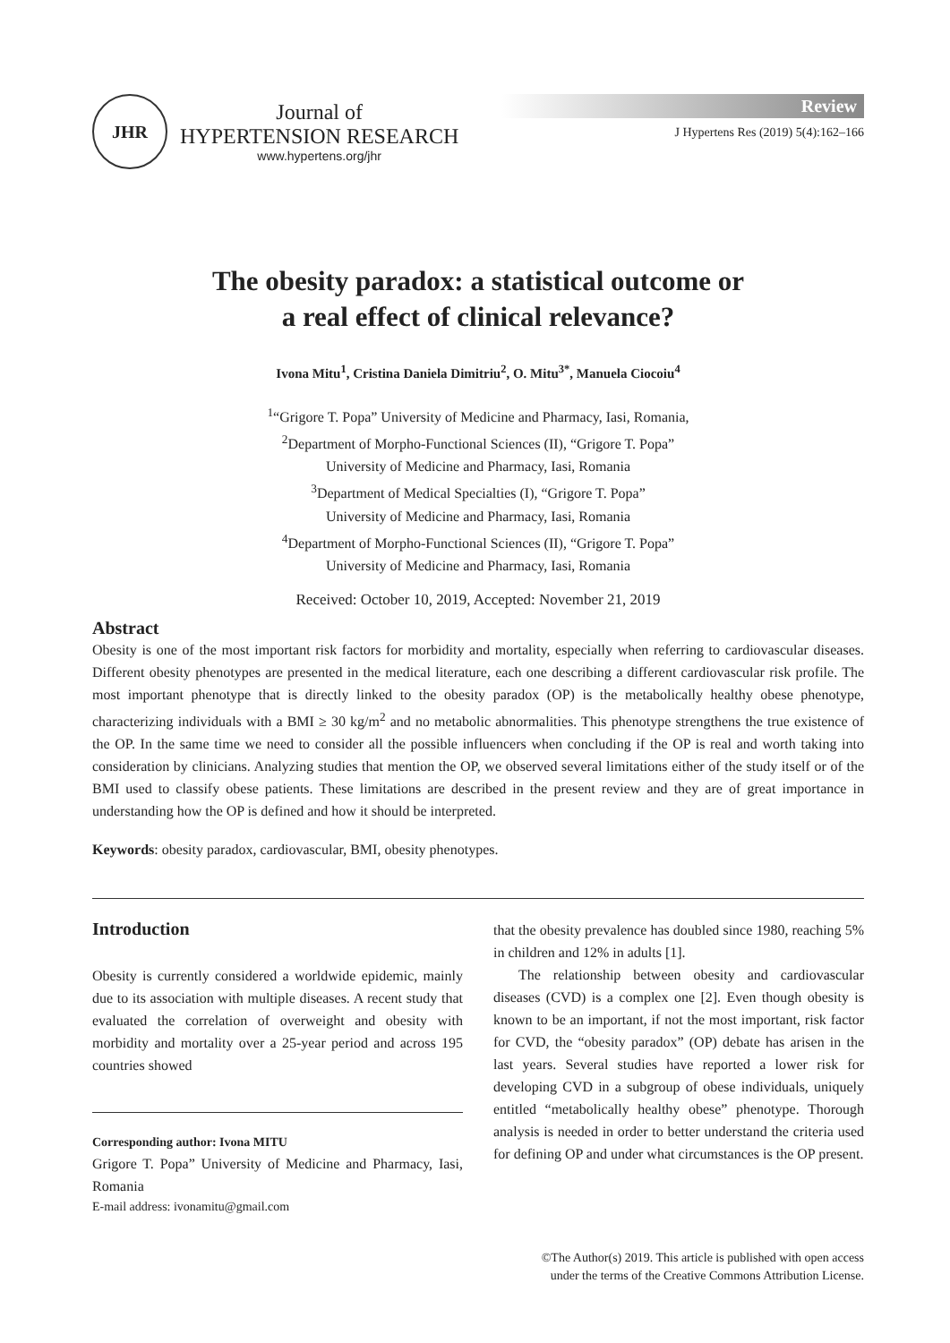JHR
Journal of
HYPERTENSION RESEARCH
www.hypertens.org/jhr
Review
J Hypertens Res (2019) 5(4):162–166
The obesity paradox: a statistical outcome or
a real effect of clinical relevance?
Ivona Mitu<sup>1</sup>, Cristina Daniela Dimitriu<sup>2</sup>, O. Mitu<sup>3*</sup>, Manuela Ciocoiu<sup>4</sup>
<sup>1</sup> “Grigore T. Popa” University of Medicine and Pharmacy, Iasi, Romania,
<sup>2</sup> Department of Morpho-Functional Sciences (II), “Grigore T. Popa”
University of Medicine and Pharmacy, Iasi, Romania
<sup>3</sup> Department of Medical Specialties (I), “Grigore T. Popa”
University of Medicine and Pharmacy, Iasi, Romania
<sup>4</sup> Department of Morpho-Functional Sciences (II), “Grigore T. Popa”
University of Medicine and Pharmacy, Iasi, Romania
Received: October 10, 2019, Accepted: November 21, 2019
Abstract
Obesity is one of the most important risk factors for morbidity and mortality, especially when referring to cardiovascular diseases. Different obesity phenotypes are presented in the medical literature, each one describing a different cardiovascular risk profile. The most important phenotype that is directly linked to the obesity paradox (OP) is the metabolically healthy obese phenotype, characterizing individuals with a BMI ≥ 30 kg/m<sup>2</sup> and no metabolic abnormalities. This phenotype strengthens the true existence of the OP. In the same time we need to consider all the possible influencers when concluding if the OP is real and worth taking into consideration by clinicians. Analyzing studies that mention the OP, we observed several limitations either of the study itself or of the BMI used to classify obese patients. These limitations are described in the present review and they are of great importance in understanding how the OP is defined and how it should be interpreted.
Keywords: obesity paradox, cardiovascular, BMI, obesity phenotypes.
Introduction
Obesity is currently considered a worldwide epidemic, mainly due to its association with multiple diseases. A recent study that evaluated the correlation of overweight and obesity with morbidity and mortality over a 25-year period and across 195 countries showed
Corresponding author: Ivona MITU
Grigore T. Popa” University of Medicine and Pharmacy, Iasi, Romania
E-mail address: ivonamitu@gmail.com
that the obesity prevalence has doubled since 1980, reaching 5% in children and 12% in adults [1].
The relationship between obesity and cardiovascular diseases (CVD) is a complex one [2]. Even though obesity is known to be an important, if not the most important, risk factor for CVD, the “obesity paradox” (OP) debate has arisen in the last years. Several studies have reported a lower risk for developing CVD in a subgroup of obese individuals, uniquely entitled “metabolically healthy obese” phenotype. Thorough analysis is needed in order to better understand the criteria used for defining OP and under what circumstances is the OP present.
©The Author(s) 2019. This article is published with open access
under the terms of the Creative Commons Attribution License.